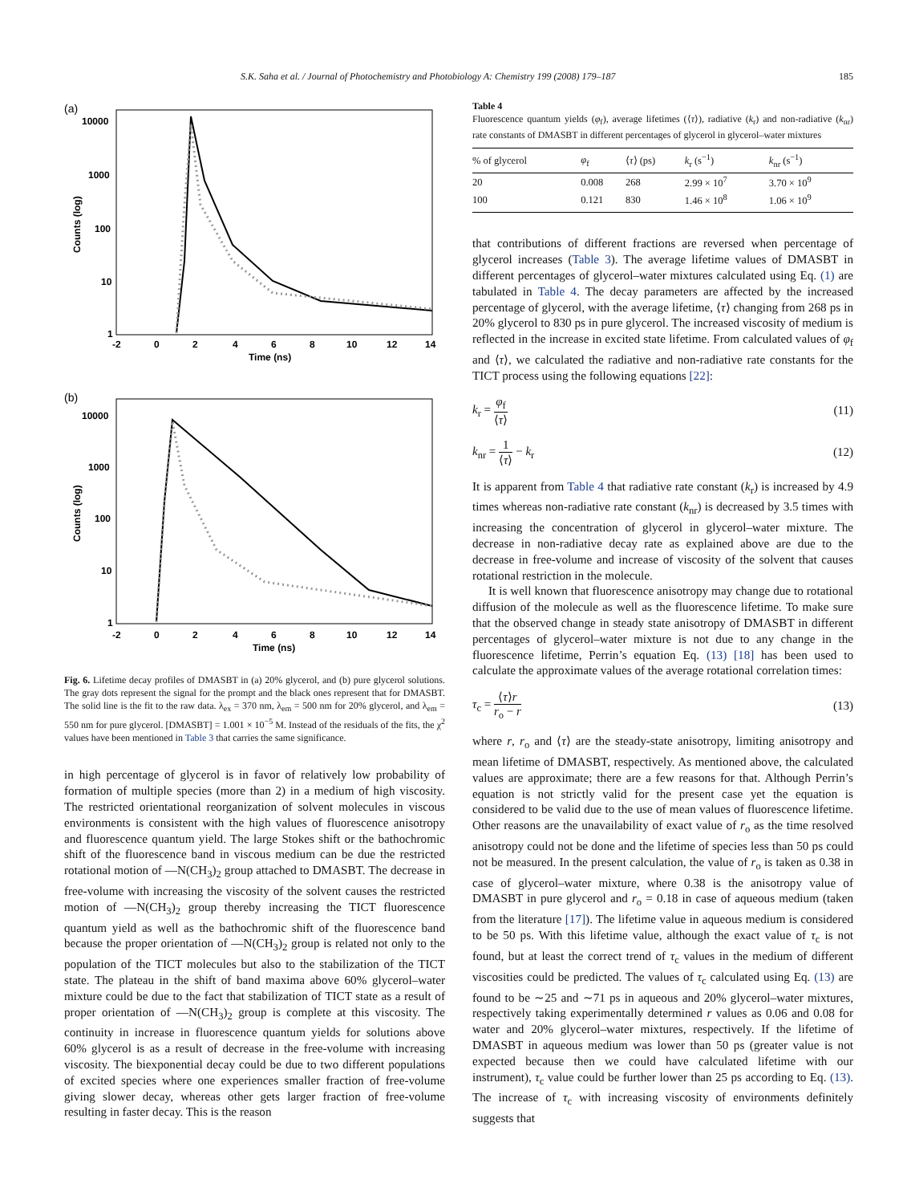S.K. Saha et al. / Journal of Photochemistry and Photobiology A: Chemistry 199 (2008) 179–187 185
(a)
Counts (log)
10000
1000
100
10
1
-2
0
2
4
6
8
10
12
14
Time (ns)
(b)
Counts (log)
10000
1000
100
10
1
-2
0
2
4
6
8
10
12
14
Time (ns)
Fig. 6. Lifetime decay profiles of DMASBT in (a) 20% glycerol, and (b) pure glycerol solutions. The gray dots represent the signal for the prompt and the black ones represent that for DMASBT. The solid line is the fit to the raw data. λ<sub>ex</sub> = 370 nm, λ<sub>em</sub> = 500 nm for 20% glycerol, and λ<sub>em</sub> = 550 nm for pure glycerol. [DMASBT] = 1.001 × 10<sup>−5</sup> M. Instead of the residuals of the fits, the χ<sup>2</sup> values have been mentioned in Table 3 that carries the same significance.
in high percentage of glycerol is in favor of relatively low probability of formation of multiple species (more than 2) in a medium of high viscosity. The restricted orientational reorganization of solvent molecules in viscous environments is consistent with the high values of fluorescence anisotropy and fluorescence quantum yield. The large Stokes shift or the bathochromic shift of the fluorescence band in viscous medium can be due the restricted rotational motion of —N(CH<sub>3</sub>)<sub>2</sub> group attached to DMASBT. The decrease in free-volume with increasing the viscosity of the solvent causes the restricted motion of —N(CH<sub>3</sub>)<sub>2</sub> group thereby increasing the TICT fluorescence quantum yield as well as the bathochromic shift of the fluorescence band because the proper orientation of —N(CH<sub>3</sub>)<sub>2</sub> group is related not only to the population of the TICT molecules but also to the stabilization of the TICT state. The plateau in the shift of band maxima above 60% glycerol–water mixture could be due to the fact that stabilization of TICT state as a result of proper orientation of —N(CH<sub>3</sub>)<sub>2</sub> group is complete at this viscosity. The continuity in increase in fluorescence quantum yields for solutions above 60% glycerol is as a result of decrease in the free-volume with increasing viscosity. The biexponential decay could be due to two different populations of excited species where one experiences smaller fraction of free-volume giving slower decay, whereas other gets larger fraction of free-volume resulting in faster decay. This is the reason
Table 4
Fluorescence quantum yields (φ<sub>f</sub>), average lifetimes (⟨τ⟩), radiative (k<sub>r</sub>) and non-radiative (k<sub>nr</sub>) rate constants of DMASBT in different percentages of glycerol in glycerol–water mixtures
| % of glycerol | φ<sub>f</sub> | ⟨ τ ⟩ (ps) | k<sub>r</sub> (s<sup>−1</sup>) | k<sub>nr</sub> (s<sup>−1</sup>) |
| --- | --- | --- | --- | --- |
| 20 | 0.008 | 268 | 2.99 × 10<sup>7</sup> | 3.70 × 10<sup>9</sup> |
| 100 | 0.121 | 830 | 1.46 × 10<sup>8</sup> | 1.06 × 10<sup>9</sup> |
that contributions of different fractions are reversed when percentage of glycerol increases (Table 3). The average lifetime values of DMASBT in different percentages of glycerol–water mixtures calculated using Eq. (1) are tabulated in Table 4. The decay parameters are affected by the increased percentage of glycerol, with the average lifetime, ⟨τ⟩ changing from 268 ps in 20% glycerol to 830 ps in pure glycerol. The increased viscosity of medium is reflected in the increase in excited state lifetime. From calculated values of φ<sub>f</sub> and ⟨τ⟩, we calculated the radiative and non-radiative rate constants for the TICT process using the following equations [22]:
k<sub>r</sub> = φ<sub>f</sub> ⟨τ⟩ (11)
k<sub>nr</sub> = 1 ⟨τ⟩ − k<sub>r</sub> (12)
It is apparent from Table 4 that radiative rate constant (k<sub>r</sub>) is increased by 4.9 times whereas non-radiative rate constant (k<sub>nr</sub>) is decreased by 3.5 times with increasing the concentration of glycerol in glycerol–water mixture. The decrease in non-radiative decay rate as explained above are due to the decrease in free-volume and increase of viscosity of the solvent that causes rotational restriction in the molecule.
It is well known that fluorescence anisotropy may change due to rotational diffusion of the molecule as well as the fluorescence lifetime. To make sure that the observed change in steady state anisotropy of DMASBT in different percentages of glycerol–water mixture is not due to any change in the fluorescence lifetime, Perrin’s equation Eq. (13) [18] has been used to calculate the approximate values of the average rotational correlation times:
τ<sub>c</sub> = ⟨τ⟩r r<sub>o</sub> − r (13)
where r, r<sub>o</sub> and ⟨τ⟩ are the steady-state anisotropy, limiting anisotropy and mean lifetime of DMASBT, respectively. As mentioned above, the calculated values are approximate; there are a few reasons for that. Although Perrin’s equation is not strictly valid for the present case yet the equation is considered to be valid due to the use of mean values of fluorescence lifetime. Other reasons are the unavailability of exact value of r<sub>o</sub> as the time resolved anisotropy could not be done and the lifetime of species less than 50 ps could not be measured. In the present calculation, the value of r<sub>o</sub> is taken as 0.38 in case of glycerol–water mixture, where 0.38 is the anisotropy value of DMASBT in pure glycerol and r<sub>o</sub> = 0.18 in case of aqueous medium (taken from the literature [17]). The lifetime value in aqueous medium is considered to be 50 ps. With this lifetime value, although the exact value of τ<sub>c</sub> is not found, but at least the correct trend of τ<sub>c</sub> values in the medium of different viscosities could be predicted. The values of τ<sub>c</sub> calculated using Eq. (13) are found to be ∼25 and ∼71 ps in aqueous and 20% glycerol–water mixtures, respectively taking experimentally determined r values as 0.06 and 0.08 for water and 20% glycerol–water mixtures, respectively. If the lifetime of DMASBT in aqueous medium was lower than 50 ps (greater value is not expected because then we could have calculated lifetime with our instrument), τ<sub>c</sub> value could be further lower than 25 ps according to Eq. (13). The increase of τ<sub>c</sub> with increasing viscosity of environments definitely suggests that